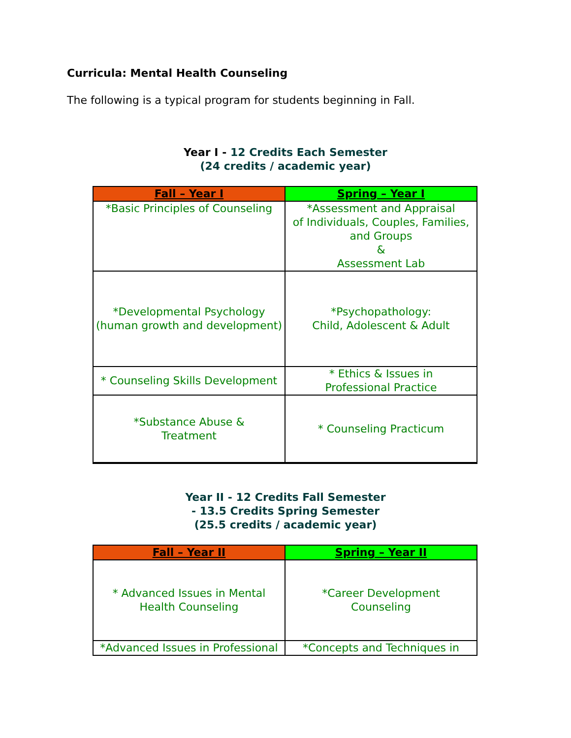Curricula: Mental Health Counseling
The following is a typical program for students beginning in Fall.
Year I - 12 Credits Each Semester
(24 credits / academic year)
| Fall – Year I | Spring – Year I |
| --- | --- |
| *Basic Principles of Counseling | *Assessment and Appraisal of Individuals, Couples, Families, and Groups & Assessment Lab |
| *Developmental Psychology (human growth and development) | *Psychopathology: Child, Adolescent & Adult |
| * Counseling Skills Development | * Ethics & Issues in Professional Practice |
| *Substance Abuse & Treatment | * Counseling Practicum |
Year II - 12 Credits Fall Semester
- 13.5 Credits Spring Semester
(25.5 credits / academic year)
| Fall – Year II | Spring – Year II |
| --- | --- |
| * Advanced Issues in Mental Health Counseling | *Career Development Counseling |
| *Advanced Issues in Professional | *Concepts and Techniques in |